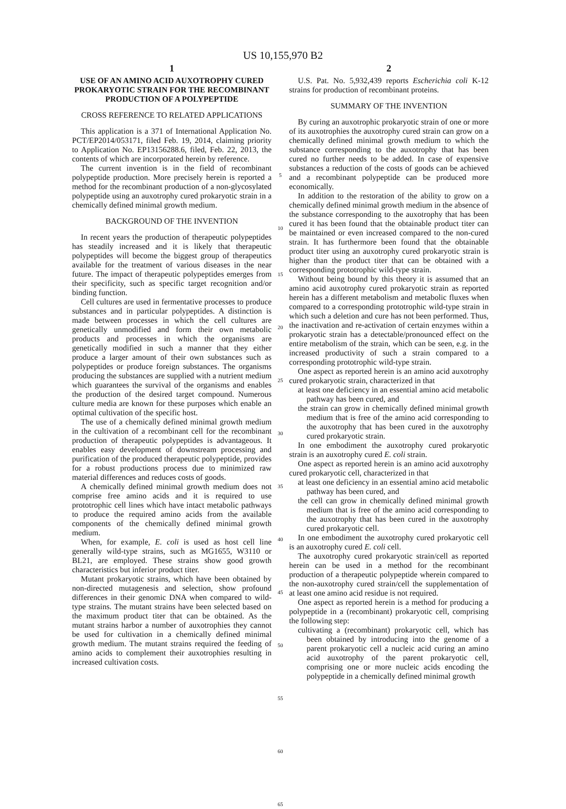US 10,155,970 B2
1
USE OF AN AMINO ACID AUXOTROPHY CURED PROKARYOTIC STRAIN FOR THE RECOMBINANT PRODUCTION OF A POLYPEPTIDE
CROSS REFERENCE TO RELATED APPLICATIONS
This application is a 371 of International Application No. PCT/EP2014/053171, filed Feb. 19, 2014, claiming priority to Application No. EP13156288.6, filed, Feb. 22, 2013, the contents of which are incorporated herein by reference.
The current invention is in the field of recombinant polypeptide production. More precisely herein is reported a method for the recombinant production of a non-glycosylated polypeptide using an auxotrophy cured prokaryotic strain in a chemically defined minimal growth medium.
BACKGROUND OF THE INVENTION
In recent years the production of therapeutic polypeptides has steadily increased and it is likely that therapeutic polypeptides will become the biggest group of therapeutics available for the treatment of various diseases in the near future. The impact of therapeutic polypeptides emerges from their specificity, such as specific target recognition and/or binding function.
Cell cultures are used in fermentative processes to produce substances and in particular polypeptides. A distinction is made between processes in which the cell cultures are genetically unmodified and form their own metabolic products and processes in which the organisms are genetically modified in such a manner that they either produce a larger amount of their own substances such as polypeptides or produce foreign substances. The organisms producing the substances are supplied with a nutrient medium which guarantees the survival of the organisms and enables the production of the desired target compound. Numerous culture media are known for these purposes which enable an optimal cultivation of the specific host.
The use of a chemically defined minimal growth medium in the cultivation of a recombinant cell for the recombinant production of therapeutic polypeptides is advantageous. It enables easy development of downstream processing and purification of the produced therapeutic polypeptide, provides for a robust productions process due to minimized raw material differences and reduces costs of goods.
A chemically defined minimal growth medium does not comprise free amino acids and it is required to use prototrophic cell lines which have intact metabolic pathways to produce the required amino acids from the available components of the chemically defined minimal growth medium.
When, for example, E. coli is used as host cell line generally wild-type strains, such as MG1655, W3110 or BL21, are employed. These strains show good growth characteristics but inferior product titer.
Mutant prokaryotic strains, which have been obtained by non-directed mutagenesis and selection, show profound differences in their genomic DNA when compared to wild-type strains. The mutant strains have been selected based on the maximum product titer that can be obtained. As the mutant strains harbor a number of auxotrophies they cannot be used for cultivation in a chemically defined minimal growth medium. The mutant strains required the feeding of amino acids to complement their auxotrophies resulting in increased cultivation costs.
5
10
15
20
25
30
35
40
45
50
55
60
65
2
U.S. Pat. No. 5,932,439 reports Escherichia coli K-12 strains for production of recombinant proteins.
SUMMARY OF THE INVENTION
By curing an auxotrophic prokaryotic strain of one or more of its auxotrophies the auxotrophy cured strain can grow on a chemically defined minimal growth medium to which the substance corresponding to the auxotrophy that has been cured no further needs to be added. In case of expensive substances a reduction of the costs of goods can be achieved and a recombinant polypeptide can be produced more economically.
In addition to the restoration of the ability to grow on a chemically defined minimal growth medium in the absence of the substance corresponding to the auxotrophy that has been cured it has been found that the obtainable product titer can be maintained or even increased compared to the non-cured strain. It has furthermore been found that the obtainable product titer using an auxotrophy cured prokaryotic strain is higher than the product titer that can be obtained with a corresponding prototrophic wild-type strain.
Without being bound by this theory it is assumed that an amino acid auxotrophy cured prokaryotic strain as reported herein has a different metabolism and metabolic fluxes when compared to a corresponding prototrophic wild-type strain in which such a deletion and cure has not been performed. Thus, the inactivation and re-activation of certain enzymes within a prokaryotic strain has a detectable/pronounced effect on the entire metabolism of the strain, which can be seen, e.g. in the increased productivity of such a strain compared to a corresponding prototrophic wild-type strain.
One aspect as reported herein is an amino acid auxotrophy cured prokaryotic strain, characterized in that
at least one deficiency in an essential amino acid metabolic pathway has been cured, and
the strain can grow in chemically defined minimal growth medium that is free of the amino acid corresponding to the auxotrophy that has been cured in the auxotrophy cured prokaryotic strain.
In one embodiment the auxotrophy cured prokaryotic strain is an auxotrophy cured E. coli strain.
One aspect as reported herein is an amino acid auxotrophy cured prokaryotic cell, characterized in that
at least one deficiency in an essential amino acid metabolic pathway has been cured, and
the cell can grow in chemically defined minimal growth medium that is free of the amino acid corresponding to the auxotrophy that has been cured in the auxotrophy cured prokaryotic cell.
In one embodiment the auxotrophy cured prokaryotic cell is an auxotrophy cured E. coli cell.
The auxotrophy cured prokaryotic strain/cell as reported herein can be used in a method for the recombinant production of a therapeutic polypeptide wherein compared to the non-auxotrophy cured strain/cell the supplementation of at least one amino acid residue is not required.
One aspect as reported herein is a method for producing a polypeptide in a (recombinant) prokaryotic cell, comprising the following step:
cultivating a (recombinant) prokaryotic cell, which has been obtained by introducing into the genome of a parent prokaryotic cell a nucleic acid curing an amino acid auxotrophy of the parent prokaryotic cell, comprising one or more nucleic acids encoding the polypeptide in a chemically defined minimal growth